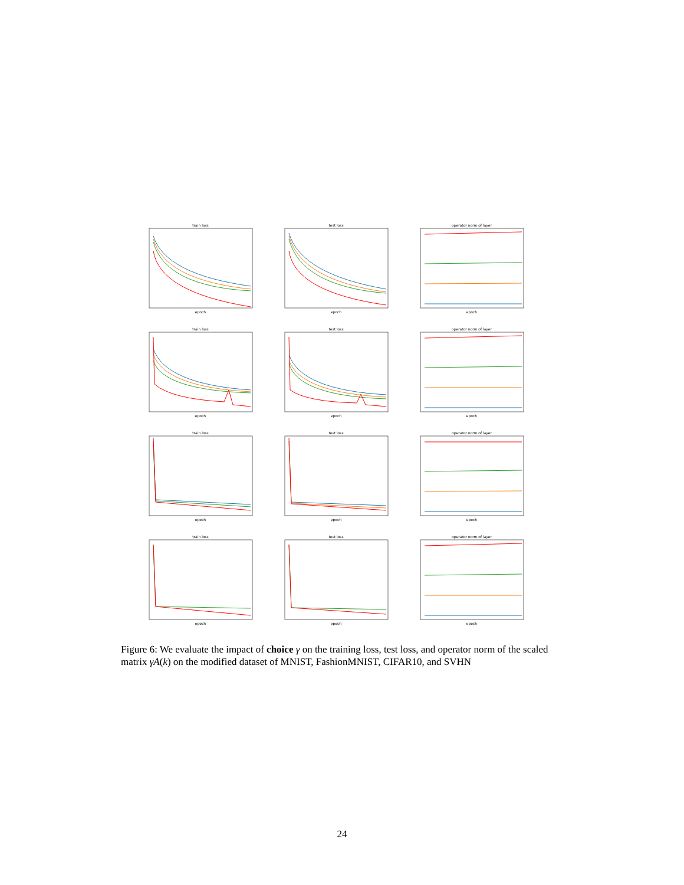train lossepoch
test lossepoch
operator norm of layerepoch
train lossepoch
test lossepoch
operator norm of layerepoch
train lossepoch
test lossepoch
operator norm of layerepoch
train lossepoch
test lossepoch
operator norm of layerepoch
Figure 6: We evaluate the impact of choice γ on the training loss, test loss, and operator norm of the scaled matrix γA(k) on the modified dataset of MNIST, FashionMNIST, CIFAR10, and SVHN
24